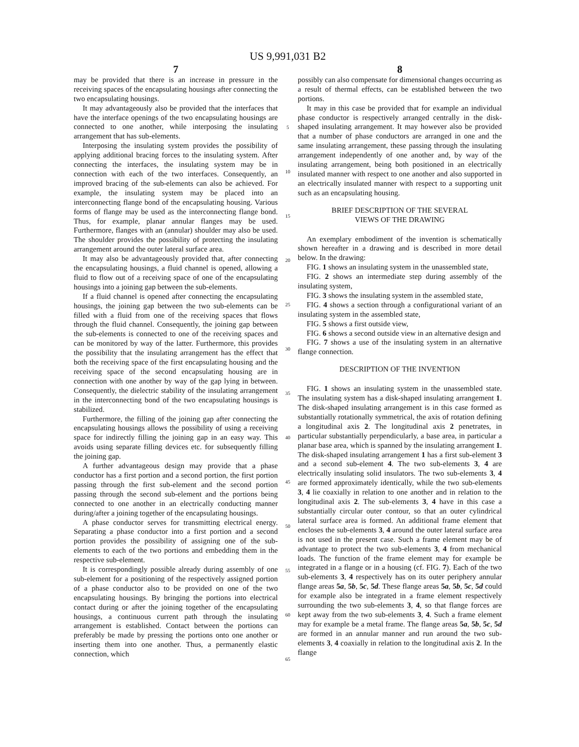US 9,991,031 B2
7
may be provided that there is an increase in pressure in the receiving spaces of the encapsulating housings after connecting the two encapsulating housings.
It may advantageously also be provided that the interfaces that have the interface openings of the two encapsulating housings are connected to one another, while interposing the insulating arrangement that has sub-elements.
Interposing the insulating system provides the possibility of applying additional bracing forces to the insulating system. After connecting the interfaces, the insulating system may be in connection with each of the two interfaces. Consequently, an improved bracing of the sub-elements can also be achieved. For example, the insulating system may be placed into an interconnecting flange bond of the encapsulating housing. Various forms of flange may be used as the interconnecting flange bond. Thus, for example, planar annular flanges may be used. Furthermore, flanges with an (annular) shoulder may also be used. The shoulder provides the possibility of protecting the insulating arrangement around the outer lateral surface area.
It may also be advantageously provided that, after connecting the encapsulating housings, a fluid channel is opened, allowing a fluid to flow out of a receiving space of one of the encapsulating housings into a joining gap between the sub-elements.
If a fluid channel is opened after connecting the encapsulating housings, the joining gap between the two sub-elements can be filled with a fluid from one of the receiving spaces that flows through the fluid channel. Consequently, the joining gap between the sub-elements is connected to one of the receiving spaces and can be monitored by way of the latter. Furthermore, this provides the possibility that the insulating arrangement has the effect that both the receiving space of the first encapsulating housing and the receiving space of the second encapsulating housing are in connection with one another by way of the gap lying in between. Consequently, the dielectric stability of the insulating arrangement in the interconnecting bond of the two encapsulating housings is stabilized.
Furthermore, the filling of the joining gap after connecting the encapsulating housings allows the possibility of using a receiving space for indirectly filling the joining gap in an easy way. This avoids using separate filling devices etc. for subsequently filling the joining gap.
A further advantageous design may provide that a phase conductor has a first portion and a second portion, the first portion passing through the first sub-element and the second portion passing through the second sub-element and the portions being connected to one another in an electrically conducting manner during/after a joining together of the encapsulating housings.
A phase conductor serves for transmitting electrical energy. Separating a phase conductor into a first portion and a second portion provides the possibility of assigning one of the sub-elements to each of the two portions and embedding them in the respective sub-element.
It is correspondingly possible already during assembly of one sub-element for a positioning of the respectively assigned portion of a phase conductor also to be provided on one of the two encapsulating housings. By bringing the portions into electrical contact during or after the joining together of the encapsulating housings, a continuous current path through the insulating arrangement is established. Contact between the portions can preferably be made by pressing the portions onto one another or inserting them into one another. Thus, a permanently elastic connection, which
5
10
15
20
25
30
35
40
45
50
55
60
65
8
possibly can also compensate for dimensional changes occurring as a result of thermal effects, can be established between the two portions.
It may in this case be provided that for example an individual phase conductor is respectively arranged centrally in the disk-shaped insulating arrangement. It may however also be provided that a number of phase conductors are arranged in one and the same insulating arrangement, these passing through the insulating arrangement independently of one another and, by way of the insulating arrangement, being both positioned in an electrically insulated manner with respect to one another and also supported in an electrically insulated manner with respect to a supporting unit such as an encapsulating housing.
BRIEF DESCRIPTION OF THE SEVERAL
VIEWS OF THE DRAWING
An exemplary embodiment of the invention is schematically shown hereafter in a drawing and is described in more detail below. In the drawing:
FIG. 1 shows an insulating system in the unassembled state,
FIG. 2 shows an intermediate step during assembly of the insulating system,
FIG. 3 shows the insulating system in the assembled state,
FIG. 4 shows a section through a configurational variant of an insulating system in the assembled state,
FIG. 5 shows a first outside view,
FIG. 6 shows a second outside view in an alternative design and
FIG. 7 shows a use of the insulating system in an alternative flange connection.
DESCRIPTION OF THE INVENTION
FIG. 1 shows an insulating system in the unassembled state. The insulating system has a disk-shaped insulating arrangement 1. The disk-shaped insulating arrangement is in this case formed as substantially rotationally symmetrical, the axis of rotation defining a longitudinal axis 2. The longitudinal axis 2 penetrates, in particular substantially perpendicularly, a base area, in particular a planar base area, which is spanned by the insulating arrangement 1. The disk-shaped insulating arrangement 1 has a first sub-element 3 and a second sub-element 4. The two sub-elements 3, 4 are electrically insulating solid insulators. The two sub-elements 3, 4 are formed approximately identically, while the two sub-elements 3, 4 lie coaxially in relation to one another and in relation to the longitudinal axis 2. The sub-elements 3, 4 have in this case a substantially circular outer contour, so that an outer cylindrical lateral surface area is formed. An additional frame element that encloses the sub-elements 3, 4 around the outer lateral surface area is not used in the present case. Such a frame element may be of advantage to protect the two sub-elements 3, 4 from mechanical loads. The function of the frame element may for example be integrated in a flange or in a housing (cf. FIG. 7). Each of the two sub-elements 3, 4 respectively has on its outer periphery annular flange areas 5a, 5b, 5c, 5d. These flange areas 5a, 5b, 5c, 5d could for example also be integrated in a frame element respectively surrounding the two sub-elements 3, 4, so that flange forces are kept away from the two sub-elements 3, 4. Such a frame element may for example be a metal frame. The flange areas 5a, 5b, 5c, 5d are formed in an annular manner and run around the two sub-elements 3, 4 coaxially in relation to the longitudinal axis 2. In the flange